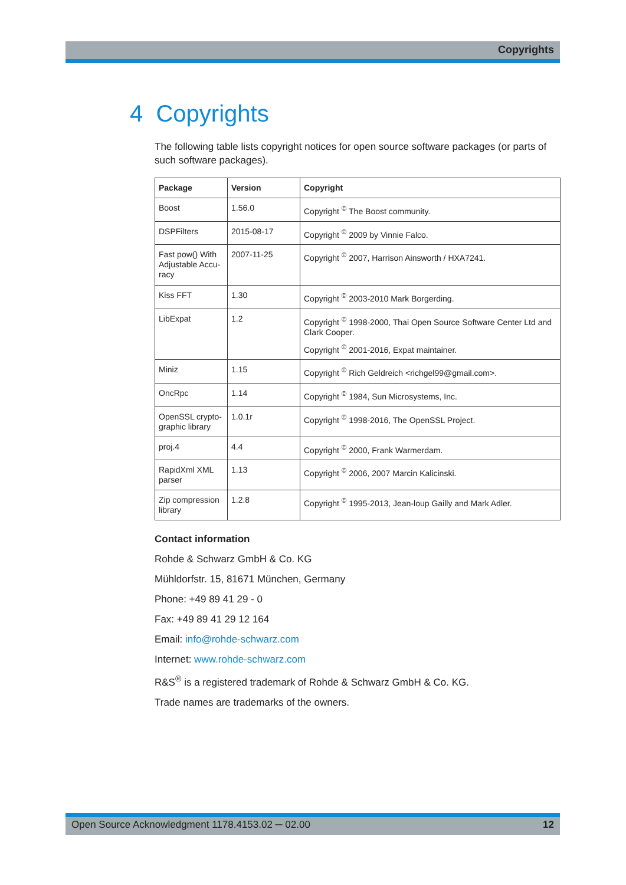Copyrights
4 Copyrights
The following table lists copyright notices for open source software packages (or parts of such software packages).
| Package | Version | Copyright |
| --- | --- | --- |
| Boost | 1.56.0 | Copyright <sup>©</sup> The Boost community. |
| DSPFilters | 2015-08-17 | Copyright <sup>©</sup> 2009 by Vinnie Falco. |
| Fast pow() With Adjustable Accu-racy | 2007-11-25 | Copyright <sup>©</sup> 2007, Harrison Ainsworth / HXA7241. |
| Kiss FFT | 1.30 | Copyright <sup>©</sup> 2003-2010 Mark Borgerding. |
| LibExpat | 1.2 | Copyright <sup>©</sup> 1998-2000, Thai Open Source Software Center Ltd and Clark Cooper. Copyright <sup>©</sup> 2001-2016, Expat maintainer. |
| Miniz | 1.15 | Copyright <sup>©</sup> Rich Geldreich <richgel99@gmail.com>. |
| OncRpc | 1.14 | Copyright <sup>©</sup> 1984, Sun Microsystems, Inc. |
| OpenSSL crypto-graphic library | 1.0.1r | Copyright <sup>©</sup> 1998-2016, The OpenSSL Project. |
| proj.4 | 4.4 | Copyright <sup>©</sup> 2000, Frank Warmerdam. |
| RapidXml XML parser | 1.13 | Copyright <sup>©</sup> 2006, 2007 Marcin Kalicinski. |
| Zip compression library | 1.2.8 | Copyright <sup>©</sup> 1995-2013, Jean-loup Gailly and Mark Adler. |
Contact information
Rohde & Schwarz GmbH & Co. KG
Mühldorfstr. 15, 81671 München, Germany
Phone: +49 89 41 29 - 0
Fax: +49 89 41 29 12 164
Email: info@rohde-schwarz.com
Internet: www.rohde-schwarz.com
R&S<sup>®</sup> is a registered trademark of Rohde & Schwarz GmbH & Co. KG.
Trade names are trademarks of the owners.
Open Source Acknowledgment 1178.4153.02 ─ 02.00 12